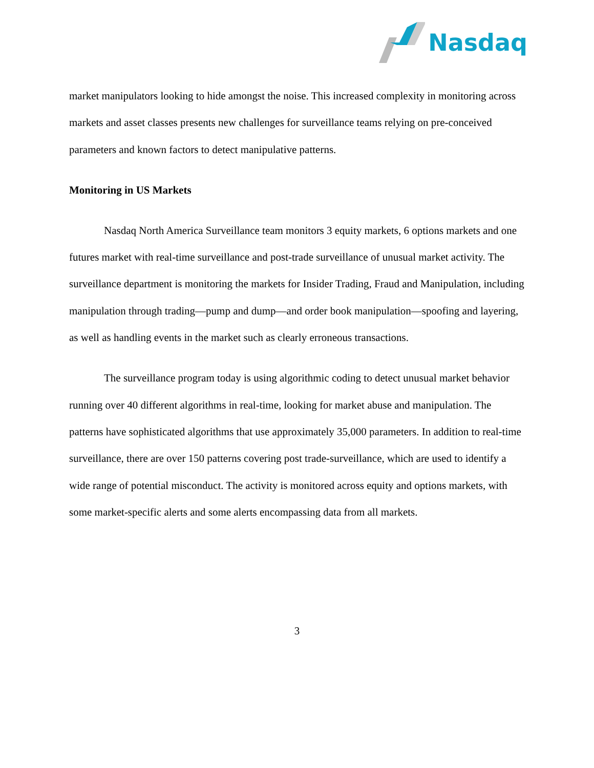Nasdaq
market manipulators looking to hide amongst the noise. This increased complexity in monitoring across markets and asset classes presents new challenges for surveillance teams relying on pre-conceived parameters and known factors to detect manipulative patterns.
Monitoring in US Markets
Nasdaq North America Surveillance team monitors 3 equity markets, 6 options markets and one futures market with real-time surveillance and post-trade surveillance of unusual market activity. The surveillance department is monitoring the markets for Insider Trading, Fraud and Manipulation, including manipulation through trading—pump and dump—and order book manipulation—spoofing and layering, as well as handling events in the market such as clearly erroneous transactions.
The surveillance program today is using algorithmic coding to detect unusual market behavior running over 40 different algorithms in real-time, looking for market abuse and manipulation. The patterns have sophisticated algorithms that use approximately 35,000 parameters. In addition to real-time surveillance, there are over 150 patterns covering post trade-surveillance, which are used to identify a wide range of potential misconduct. The activity is monitored across equity and options markets, with some market-specific alerts and some alerts encompassing data from all markets.
3